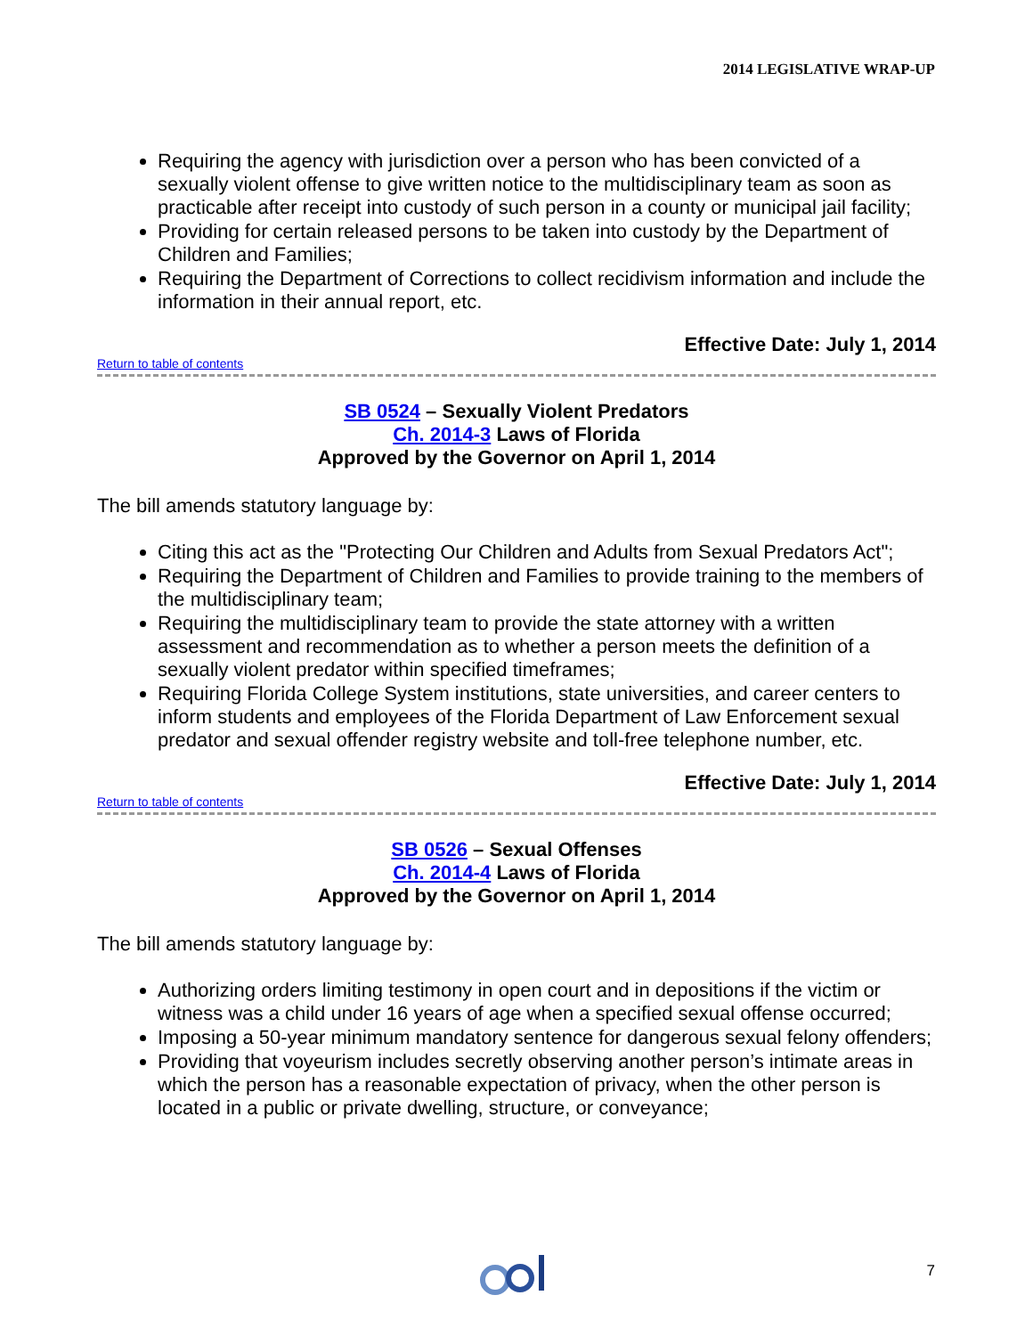2014 LEGISLATIVE WRAP-UP
Requiring the agency with jurisdiction over a person who has been convicted of a sexually violent offense to give written notice to the multidisciplinary team as soon as practicable after receipt into custody of such person in a county or municipal jail facility;
Providing for certain released persons to be taken into custody by the Department of Children and Families;
Requiring the Department of Corrections to collect recidivism information and include the information in their annual report, etc.
Effective Date: July 1, 2014
Return to table of contents
SB 0524 – Sexually Violent Predators
Ch. 2014-3 Laws of Florida
Approved by the Governor on April 1, 2014
The bill amends statutory language by:
Citing this act as the "Protecting Our Children and Adults from Sexual Predators Act";
Requiring the Department of Children and Families to provide training to the members of the multidisciplinary team;
Requiring the multidisciplinary team to provide the state attorney with a written assessment and recommendation as to whether a person meets the definition of a sexually violent predator within specified timeframes;
Requiring Florida College System institutions, state universities, and career centers to inform students and employees of the Florida Department of Law Enforcement sexual predator and sexual offender registry website and toll-free telephone number, etc.
Effective Date: July 1, 2014
Return to table of contents
SB 0526 – Sexual Offenses
Ch. 2014-4 Laws of Florida
Approved by the Governor on April 1, 2014
The bill amends statutory language by:
Authorizing orders limiting testimony in open court and in depositions if the victim or witness was a child under 16 years of age when a specified sexual offense occurred;
Imposing a 50-year minimum mandatory sentence for dangerous sexual felony offenders;
Providing that voyeurism includes secretly observing another person’s intimate areas in which the person has a reasonable expectation of privacy, when the other person is located in a public or private dwelling, structure, or conveyance;
7